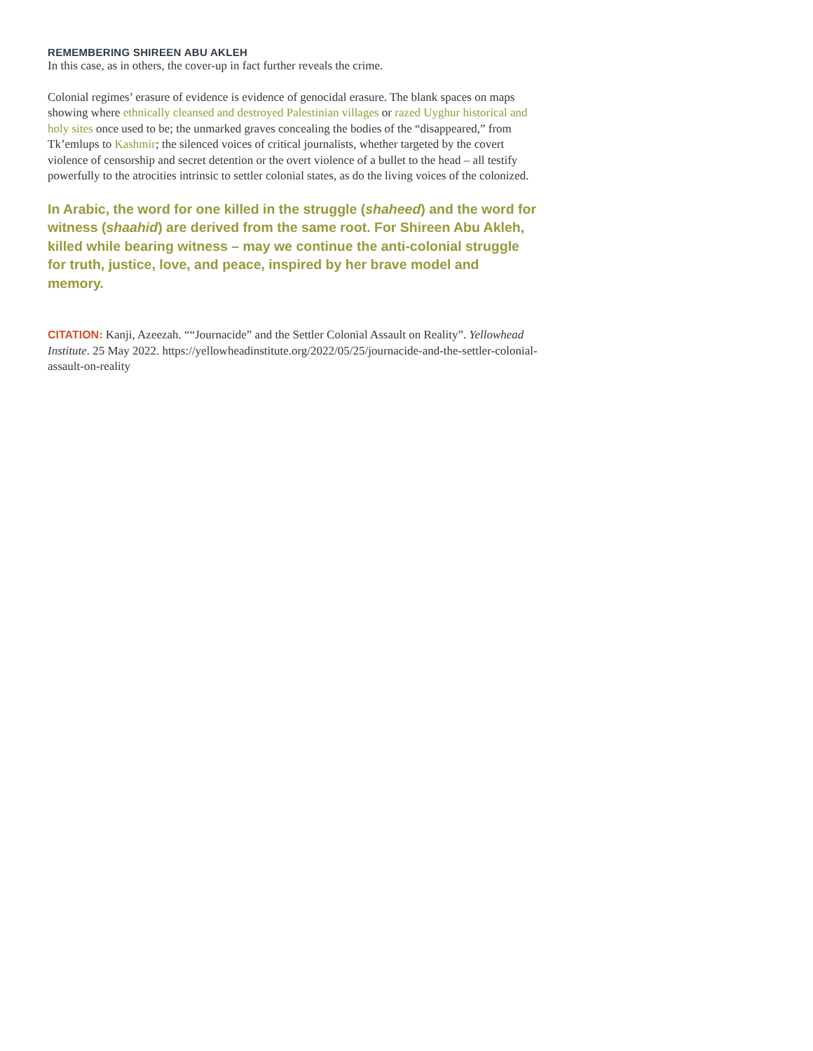REMEMBERING SHIREEN ABU AKLEH
In this case, as in others, the cover-up in fact further reveals the crime.
Colonial regimes’ erasure of evidence is evidence of genocidal erasure. The blank spaces on maps showing where ethnically cleansed and destroyed Palestinian villages or razed Uyghur historical and holy sites once used to be; the unmarked graves concealing the bodies of the “disappeared,” from Tk’emlups to Kashmir; the silenced voices of critical journalists, whether targeted by the covert violence of censorship and secret detention or the overt violence of a bullet to the head – all testify powerfully to the atrocities intrinsic to settler colonial states, as do the living voices of the colonized.
In Arabic, the word for one killed in the struggle (shaheed) and the word for witness (shaahid) are derived from the same root. For Shireen Abu Akleh, killed while bearing witness – may we continue the anti-colonial struggle for truth, justice, love, and peace, inspired by her brave model and memory.
CITATION: Kanji, Azeezah. ““Journacide” and the Settler Colonial Assault on Reality”. Yellowhead Institute. 25 May 2022. https://yellowheadinstitute.org/2022/05/25/journacide-and-the-settler-colonial-assault-on-reality